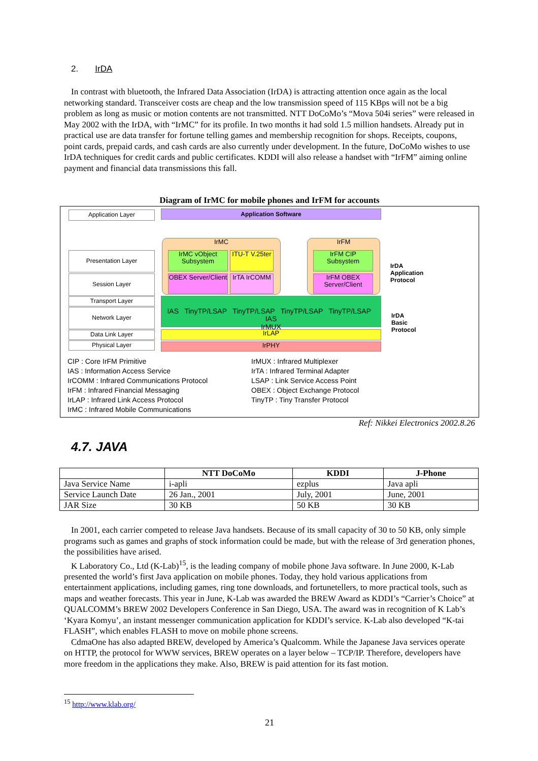2. IrDA
In contrast with bluetooth, the Infrared Data Association (IrDA) is attracting attention once again as the local networking standard. Transceiver costs are cheap and the low transmission speed of 115 KBps will not be a big problem as long as music or motion contents are not transmitted. NTT DoCoMo’s “Mova 504i series” were released in May 2002 with the IrDA, with “IrMC” for its profile. In two months it had sold 1.5 million handsets. Already put in practical use are data transfer for fortune telling games and membership recognition for shops. Receipts, coupons, point cards, prepaid cards, and cash cards are also currently under development. In the future, DoCoMo wishes to use IrDA techniques for credit cards and public certificates. KDDI will also release a handset with “IrFM” aiming online payment and financial data transmissions this fall.
Diagram of IrMC for mobile phones and IrFM for accounts
Application Layer Application Software
Presentation Layer
Session Layer
Transport Layer
Network Layer
Data Link Layer
Physical Layer
IrMC
IrMC vObject Subsystem
ITU-T V.25ter
OBEX Server/Client
IrTA IrCOMM
IrFM
IrFM CIP Subsystem
IrFM OBEX Server/Client
IAS TinyTP/LSAP TinyTP/LSAP TinyTP/LSAP TinyTP/LSAP IAS
IrMUX
IrLAP
IrPHY
IrDA
Application
Protocol
IrDA
Basic
Protocol
CIP : Core IrFM Primitive
IAS : Information Access Service
IrCOMM : Infrared Communications Protocol
IrFM : Infrared Financial Messaging
IrLAP : Infrared Link Access Protocol
IrMC : Infrared Mobile Communications
IrMUX : Infrared Multiplexer
IrTA : Infrared Terminal Adapter
LSAP : Link Service Access Point
OBEX : Object Exchange Protocol
TinyTP : Tiny Transfer Protocol
Ref: Nikkei Electronics 2002.8.26
4.7. JAVA
| | NTT DoCoMo | KDDI | J-Phone |
| --- | --- | --- | --- |
| Java Service Name | i-apli | ezplus | Java apli |
| Service Launch Date | 26 Jan., 2001 | July, 2001 | June, 2001 |
| JAR Size | 30 KB | 50 KB | 30 KB |
In 2001, each carrier competed to release Java handsets. Because of its small capacity of 30 to 50 KB, only simple programs such as games and graphs of stock information could be made, but with the release of 3rd generation phones, the possibilities have arised.
K Laboratory Co., Ltd (K-Lab)<sup>15</sup>, is the leading company of mobile phone Java software. In June 2000, K-Lab presented the world’s first Java application on mobile phones. Today, they hold various applications from entertainment applications, including games, ring tone downloads, and fortunetellers, to more practical tools, such as maps and weather forecasts. This year in June, K-Lab was awarded the BREW Award as KDDI’s “Carrier’s Choice” at QUALCOMM’s BREW 2002 Developers Conference in San Diego, USA. The award was in recognition of K Lab’s ‘Kyara Komyu’, an instant messenger communication application for KDDI’s service. K-Lab also developed “K-tai FLASH”, which enables FLASH to move on mobile phone screens.
CdmaOne has also adapted BREW, developed by America’s Qualcomm. While the Japanese Java services operate on HTTP, the protocol for WWW services, BREW operates on a layer below – TCP/IP. Therefore, developers have more freedom in the applications they make. Also, BREW is paid attention for its fast motion.
<sup>15</sup> http://www.klab.org/
21